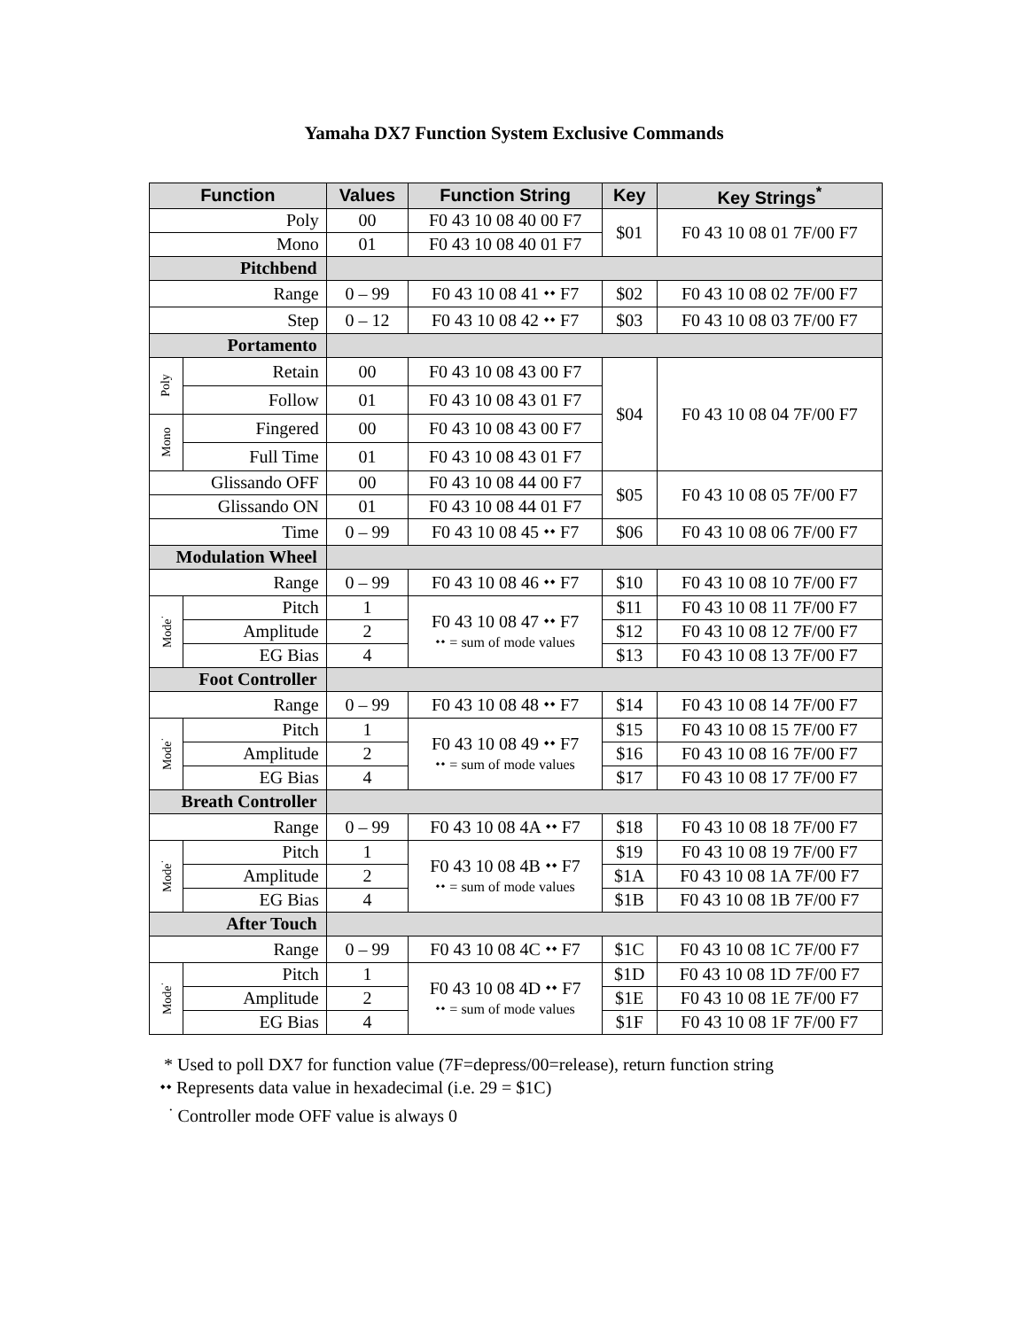Yamaha DX7 Function System Exclusive Commands
| Function | | Values | Function String | Key | Key Strings<sup>*</sup> |
| --- | --- | --- | --- | --- | --- |
| Poly | | 00 | F0 43 10 08 40 00 F7 | $01 | F0 43 10 08 01 7F/00 F7 |
| Mono | | 01 | F0 43 10 08 40 01 F7 | | |
| Pitchbend | | | | | |
| Range | | 0 – 99 | F0 43 10 08 41 ⬩⬩ F7 | $02 | F0 43 10 08 02 7F/00 F7 |
| Step | | 0 – 12 | F0 43 10 08 42 ⬩⬩ F7 | $03 | F0 43 10 08 03 7F/00 F7 |
| Portamento | | | | | |
| Poly | Retain | 00 | F0 43 10 08 43 00 F7 | $04 | F0 43 10 08 04 7F/00 F7 |
| | Follow | 01 | F0 43 10 08 43 01 F7 | | |
| Mono | Fingered | 00 | F0 43 10 08 43 00 F7 | | |
| | Full Time | 01 | F0 43 10 08 43 01 F7 | | |
| Glissando OFF | | 00 | F0 43 10 08 44 00 F7 | $05 | F0 43 10 08 05 7F/00 F7 |
| Glissando ON | | 01 | F0 43 10 08 44 01 F7 | | |
| Time | | 0 – 99 | F0 43 10 08 45 ⬩⬩ F7 | $06 | F0 43 10 08 06 7F/00 F7 |
| Modulation Wheel | | | | | |
| Range | | 0 – 99 | F0 43 10 08 46 ⬩⬩ F7 | $10 | F0 43 10 08 10 7F/00 F7 |
| Mode<sup>·</sup> | Pitch | 1 | F0 43 10 08 47 ⬩⬩ F7 ⬩⬩ = sum of mode values | $11 | F0 43 10 08 11 7F/00 F7 |
| | Amplitude | 2 | | $12 | F0 43 10 08 12 7F/00 F7 |
| | EG Bias | 4 | | $13 | F0 43 10 08 13 7F/00 F7 |
| Foot Controller | | | | | |
| Range | | 0 – 99 | F0 43 10 08 48 ⬩⬩ F7 | $14 | F0 43 10 08 14 7F/00 F7 |
| Mode<sup>·</sup> | Pitch | 1 | F0 43 10 08 49 ⬩⬩ F7 ⬩⬩ = sum of mode values | $15 | F0 43 10 08 15 7F/00 F7 |
| | Amplitude | 2 | | $16 | F0 43 10 08 16 7F/00 F7 |
| | EG Bias | 4 | | $17 | F0 43 10 08 17 7F/00 F7 |
| Breath Controller | | | | | |
| Range | | 0 – 99 | F0 43 10 08 4A ⬩⬩ F7 | $18 | F0 43 10 08 18 7F/00 F7 |
| Mode<sup>·</sup> | Pitch | 1 | F0 43 10 08 4B ⬩⬩ F7 ⬩⬩ = sum of mode values | $19 | F0 43 10 08 19 7F/00 F7 |
| | Amplitude | 2 | | $1A | F0 43 10 08 1A 7F/00 F7 |
| | EG Bias | 4 | | $1B | F0 43 10 08 1B 7F/00 F7 |
| After Touch | | | | | |
| Range | | 0 – 99 | F0 43 10 08 4C ⬩⬩ F7 | $1C | F0 43 10 08 1C 7F/00 F7 |
| Mode<sup>·</sup> | Pitch | 1 | F0 43 10 08 4D ⬩⬩ F7 ⬩⬩ = sum of mode values | $1D | F0 43 10 08 1D 7F/00 F7 |
| | Amplitude | 2 | | $1E | F0 43 10 08 1E 7F/00 F7 |
| | EG Bias | 4 | | $1F | F0 43 10 08 1F 7F/00 F7 |
* Used to poll DX7 for function value (7F=depress/00=release), return function string
⬩⬩ Represents data value in hexadecimal (i.e. 29 = $1C)
<sup>·</sup> Controller mode OFF value is always 0